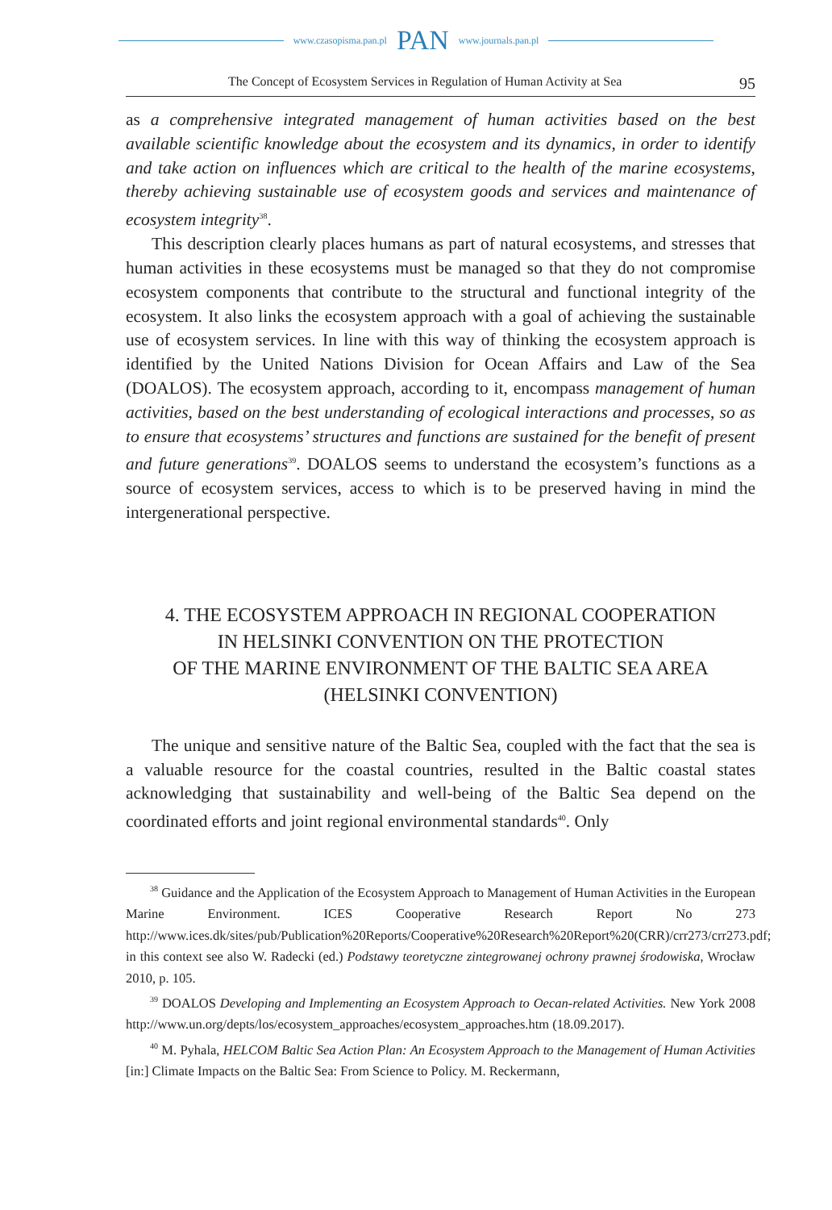www.czasopisma.pan.pl PAN www.journals.pan.pl
The Concept of Ecosystem Services in Regulation of Human Activity at Sea 95
as a comprehensive integrated management of human activities based on the best available scientific knowledge about the ecosystem and its dynamics, in order to identify and take action on influences which are critical to the health of the marine ecosystems, thereby achieving sustainable use of ecosystem goods and services and maintenance of ecosystem integrity<sup>38</sup>.
This description clearly places humans as part of natural ecosystems, and stresses that human activities in these ecosystems must be managed so that they do not compromise ecosystem components that contribute to the structural and functional integrity of the ecosystem. It also links the ecosystem approach with a goal of achieving the sustainable use of ecosystem services. In line with this way of thinking the ecosystem approach is identified by the United Nations Division for Ocean Affairs and Law of the Sea (DOALOS). The ecosystem approach, according to it, encompass management of human activities, based on the best understanding of ecological interactions and processes, so as to ensure that ecosystems’ structures and functions are sustained for the benefit of present and future generations<sup>39</sup>. DOALOS seems to understand the ecosystem’s functions as a source of ecosystem services, access to which is to be preserved having in mind the intergenerational perspective.
4. THE ECOSYSTEM APPROACH IN REGIONAL COOPERATION
IN HELSINKI CONVENTION ON THE PROTECTION
OF THE MARINE ENVIRONMENT OF THE BALTIC SEA AREA
(HELSINKI CONVENTION)
The unique and sensitive nature of the Baltic Sea, coupled with the fact that the sea is a valuable resource for the coastal countries, resulted in the Baltic coastal states acknowledging that sustainability and well-being of the Baltic Sea depend on the coordinated efforts and joint regional environmental standards<sup>40</sup>. Only
<sup>38</sup> Guidance and the Application of the Ecosystem Approach to Management of Human Activities in the European Marine Environment. ICES Cooperative Research Report No 273 http://www.ices.dk/sites/pub/Publication%20Reports/Cooperative%20Research%20Report%20(CRR)/crr273/crr273.pdf; in this context see also W. Radecki (ed.) Podstawy teoretyczne zintegrowanej ochrony prawnej środowiska, Wrocław 2010, p. 105.
<sup>39</sup> DOALOS Developing and Implementing an Ecosystem Approach to Oecan-related Activities. New York 2008 http://www.un.org/depts/los/ecosystem_approaches/ecosystem_approaches.htm (18.09.2017).
<sup>40</sup> M. Pyhala, HELCOM Baltic Sea Action Plan: An Ecosystem Approach to the Management of Human Activities [in:] Climate Impacts on the Baltic Sea: From Science to Policy. M. Reckermann,